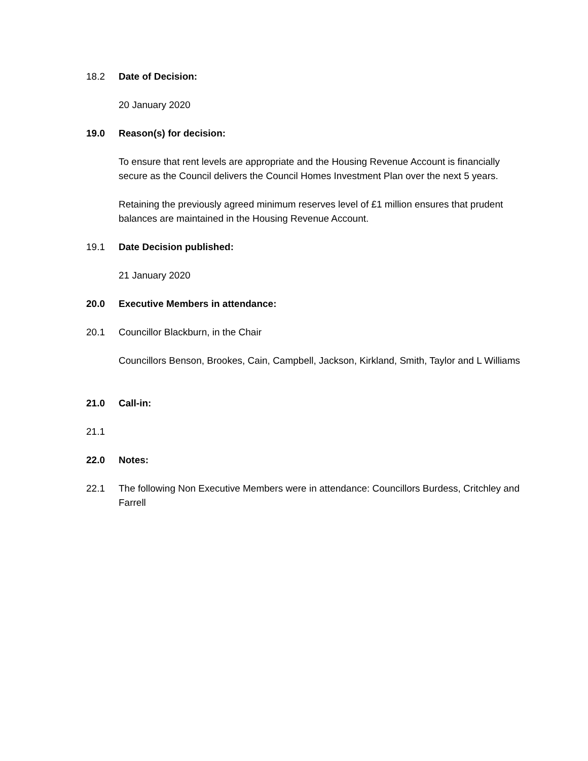18.2 Date of Decision:
20 January 2020
19.0 Reason(s) for decision:
To ensure that rent levels are appropriate and the Housing Revenue Account is financially secure as the Council delivers the Council Homes Investment Plan over the next 5 years.
Retaining the previously agreed minimum reserves level of £1 million ensures that prudent balances are maintained in the Housing Revenue Account.
19.1 Date Decision published:
21 January 2020
20.0 Executive Members in attendance:
20.1 Councillor Blackburn, in the Chair
Councillors Benson, Brookes, Cain, Campbell, Jackson, Kirkland, Smith, Taylor and L Williams
21.0 Call-in:
21.1
22.0 Notes:
22.1 The following Non Executive Members were in attendance: Councillors Burdess, Critchley and Farrell